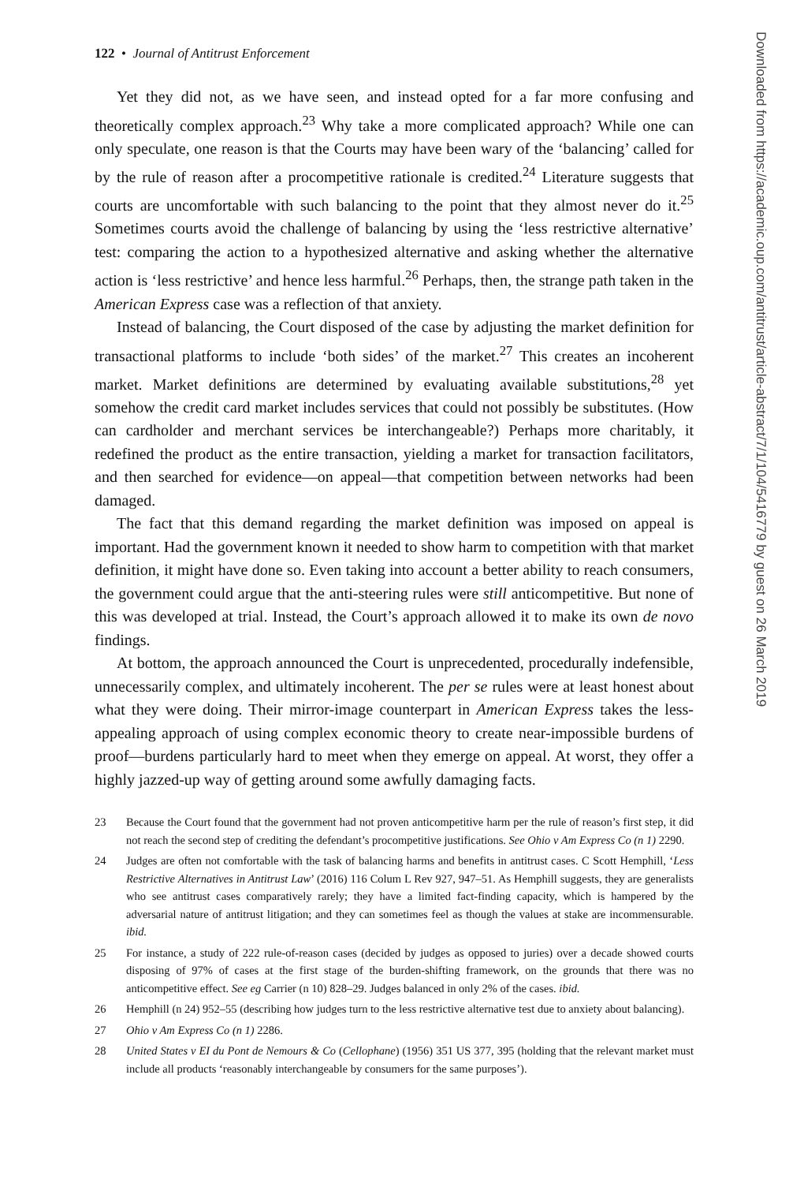122 • Journal of Antitrust Enforcement
Yet they did not, as we have seen, and instead opted for a far more confusing and theoretically complex approach.<sup>23</sup> Why take a more complicated approach? While one can only speculate, one reason is that the Courts may have been wary of the ‘balancing’ called for by the rule of reason after a procompetitive rationale is credited.<sup>24</sup> Literature suggests that courts are uncomfortable with such balancing to the point that they almost never do it.<sup>25</sup> Sometimes courts avoid the challenge of balancing by using the ‘less restrictive alternative’ test: comparing the action to a hypothesized alternative and asking whether the alternative action is ‘less restrictive’ and hence less harmful.<sup>26</sup> Perhaps, then, the strange path taken in the American Express case was a reflection of that anxiety.
Instead of balancing, the Court disposed of the case by adjusting the market definition for transactional platforms to include ‘both sides’ of the market.<sup>27</sup> This creates an incoherent market. Market definitions are determined by evaluating available substitutions,<sup>28</sup> yet somehow the credit card market includes services that could not possibly be substitutes. (How can cardholder and merchant services be interchangeable?) Perhaps more charitably, it redefined the product as the entire transaction, yielding a market for transaction facilitators, and then searched for evidence—on appeal—that competition between networks had been damaged.
The fact that this demand regarding the market definition was imposed on appeal is important. Had the government known it needed to show harm to competition with that market definition, it might have done so. Even taking into account a better ability to reach consumers, the government could argue that the anti-steering rules were still anticompetitive. But none of this was developed at trial. Instead, the Court’s approach allowed it to make its own de novo findings.
At bottom, the approach announced the Court is unprecedented, procedurally indefensible, unnecessarily complex, and ultimately incoherent. The per se rules were at least honest about what they were doing. Their mirror-image counterpart in American Express takes the less-appealing approach of using complex economic theory to create near-impossible burdens of proof—burdens particularly hard to meet when they emerge on appeal. At worst, they offer a highly jazzed-up way of getting around some awfully damaging facts.
23 Because the Court found that the government had not proven anticompetitive harm per the rule of reason’s first step, it did not reach the second step of crediting the defendant’s procompetitive justifications. See Ohio v Am Express Co (n 1) 2290.
24 Judges are often not comfortable with the task of balancing harms and benefits in antitrust cases. C Scott Hemphill, ‘Less Restrictive Alternatives in Antitrust Law’ (2016) 116 Colum L Rev 927, 947–51. As Hemphill suggests, they are generalists who see antitrust cases comparatively rarely; they have a limited fact-finding capacity, which is hampered by the adversarial nature of antitrust litigation; and they can sometimes feel as though the values at stake are incommensurable. ibid.
25 For instance, a study of 222 rule-of-reason cases (decided by judges as opposed to juries) over a decade showed courts disposing of 97% of cases at the first stage of the burden-shifting framework, on the grounds that there was no anticompetitive effect. See eg Carrier (n 10) 828–29. Judges balanced in only 2% of the cases. ibid.
26 Hemphill (n 24) 952–55 (describing how judges turn to the less restrictive alternative test due to anxiety about balancing).
27 Ohio v Am Express Co (n 1) 2286.
28 United States v EI du Pont de Nemours & Co (Cellophane) (1956) 351 US 377, 395 (holding that the relevant market must include all products ‘reasonably interchangeable by consumers for the same purposes’).
Downloaded from https://academic.oup.com/antitrust/article-abstract/7/1/104/5416779 by guest on 26 March 2019